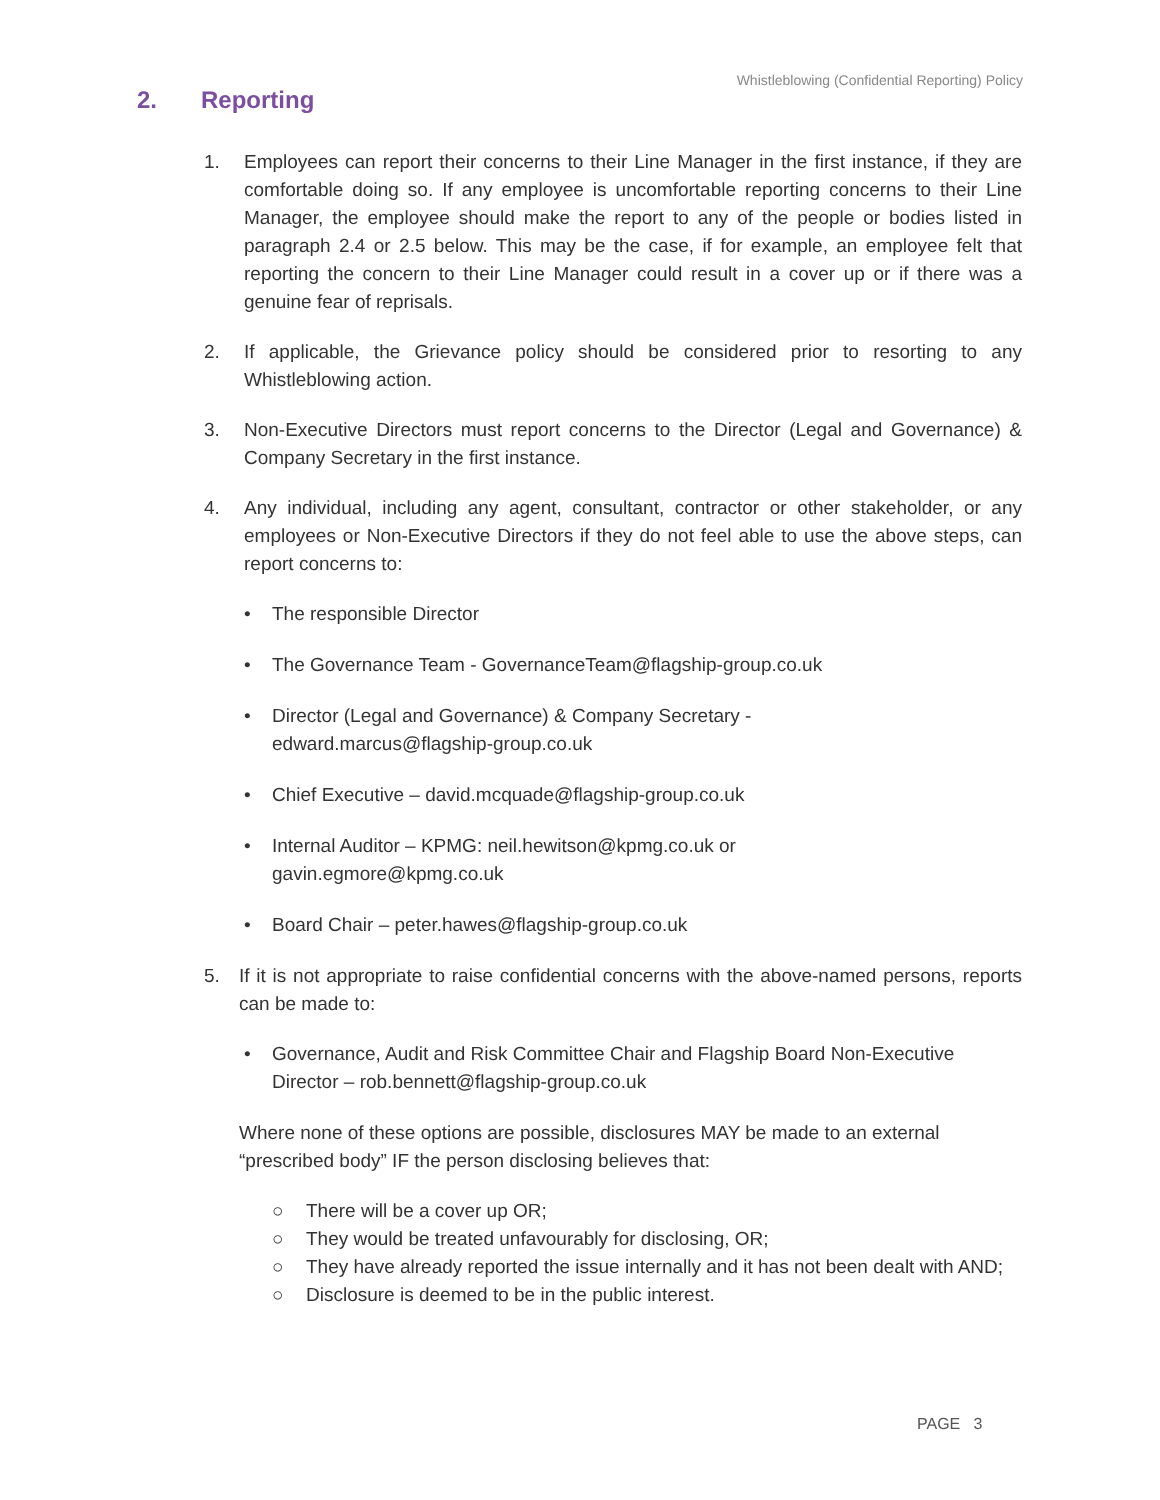Whistleblowing (Confidential Reporting) Policy
2. Reporting
1. Employees can report their concerns to their Line Manager in the first instance, if they are comfortable doing so. If any employee is uncomfortable reporting concerns to their Line Manager, the employee should make the report to any of the people or bodies listed in paragraph 2.4 or 2.5 below. This may be the case, if for example, an employee felt that reporting the concern to their Line Manager could result in a cover up or if there was a genuine fear of reprisals.
2. If applicable, the Grievance policy should be considered prior to resorting to any Whistleblowing action.
3. Non-Executive Directors must report concerns to the Director (Legal and Governance) & Company Secretary in the first instance.
4. Any individual, including any agent, consultant, contractor or other stakeholder, or any employees or Non-Executive Directors if they do not feel able to use the above steps, can report concerns to:
• The responsible Director
• The Governance Team - GovernanceTeam@flagship-group.co.uk
• Director (Legal and Governance) & Company Secretary -
edward.marcus@flagship-group.co.uk
• Chief Executive – david.mcquade@flagship-group.co.uk
• Internal Auditor – KPMG: neil.hewitson@kpmg.co.uk or
gavin.egmore@kpmg.co.uk
• Board Chair – peter.hawes@flagship-group.co.uk
5. If it is not appropriate to raise confidential concerns with the above-named persons, reports can be made to:
• Governance, Audit and Risk Committee Chair and Flagship Board Non-Executive Director – rob.bennett@flagship-group.co.uk
Where none of these options are possible, disclosures MAY be made to an external “prescribed body” IF the person disclosing believes that:
○ There will be a cover up OR;
○ They would be treated unfavourably for disclosing, OR;
○ They have already reported the issue internally and it has not been dealt with AND;
○ Disclosure is deemed to be in the public interest.
PAGE 3